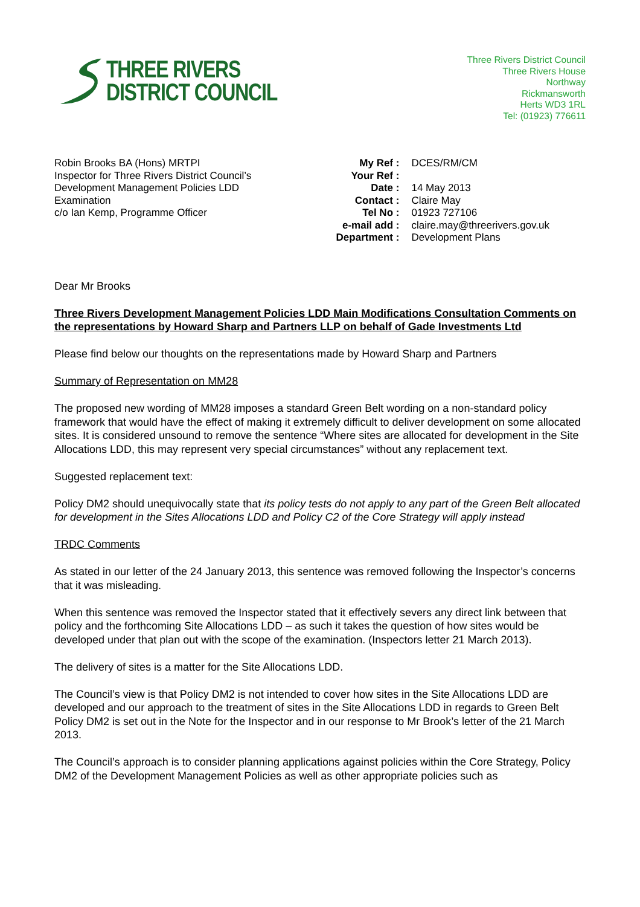THREE RIVERS
DISTRICT COUNCIL
Three Rivers District Council
Three Rivers House
Northway
Rickmansworth
Herts WD3 1RL
Tel: (01923) 776611
Robin Brooks BA (Hons) MRTPI
Inspector for Three Rivers District Council’s
Development Management Policies LDD
Examination
c/o Ian Kemp, Programme Officer
| My Ref : | DCES/RM/CM |
| Your Ref : | |
| Date : | 14 May 2013 |
| Contact : | Claire May |
| Tel No : | 01923 727106 |
| e-mail add : | claire.may@threerivers.gov.uk |
| Department : | Development Plans |
Dear Mr Brooks
Three Rivers Development Management Policies LDD Main Modifications Consultation Comments on the representations by Howard Sharp and Partners LLP on behalf of Gade Investments Ltd
Please find below our thoughts on the representations made by Howard Sharp and Partners
Summary of Representation on MM28
The proposed new wording of MM28 imposes a standard Green Belt wording on a non-standard policy framework that would have the effect of making it extremely difficult to deliver development on some allocated sites. It is considered unsound to remove the sentence “Where sites are allocated for development in the Site Allocations LDD, this may represent very special circumstances” without any replacement text.
Suggested replacement text:
Policy DM2 should unequivocally state that its policy tests do not apply to any part of the Green Belt allocated for development in the Sites Allocations LDD and Policy C2 of the Core Strategy will apply instead
TRDC Comments
As stated in our letter of the 24 January 2013, this sentence was removed following the Inspector’s concerns that it was misleading.
When this sentence was removed the Inspector stated that it effectively severs any direct link between that policy and the forthcoming Site Allocations LDD – as such it takes the question of how sites would be developed under that plan out with the scope of the examination. (Inspectors letter 21 March 2013).
The delivery of sites is a matter for the Site Allocations LDD.
The Council’s view is that Policy DM2 is not intended to cover how sites in the Site Allocations LDD are developed and our approach to the treatment of sites in the Site Allocations LDD in regards to Green Belt Policy DM2 is set out in the Note for the Inspector and in our response to Mr Brook’s letter of the 21 March 2013.
The Council’s approach is to consider planning applications against policies within the Core Strategy, Policy DM2 of the Development Management Policies as well as other appropriate policies such as